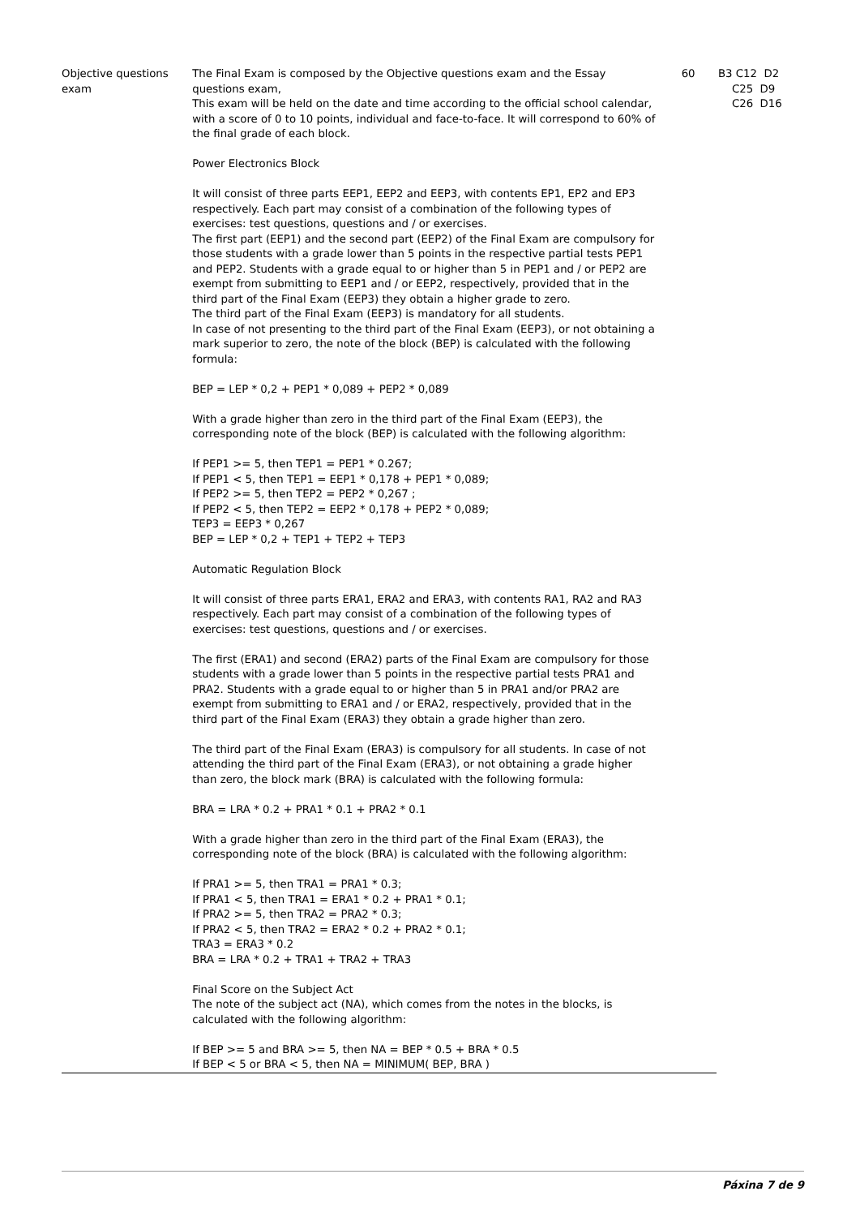| Objective questions exam | The Final Exam is composed by the Objective questions exam and the Essay questions exam, This exam will be held on the date and time according to the official school calendar, with a score of 0 to 10 points, individual and face-to-face. It will correspond to 60% of the final grade of each block. Power Electronics Block It will consist of three parts EEP1, EEP2 and EEP3, with contents EP1, EP2 and EP3 respectively. Each part may consist of a combination of the following types of exercises: test questions, questions and / or exercises. The first part (EEP1) and the second part (EEP2) of the Final Exam are compulsory for those students with a grade lower than 5 points in the respective partial tests PEP1 and PEP2. Students with a grade equal to or higher than 5 in PEP1 and / or PEP2 are exempt from submitting to EEP1 and / or EEP2, respectively, provided that in the third part of the Final Exam (EEP3) they obtain a higher grade to zero. The third part of the Final Exam (EEP3) is mandatory for all students. In case of not presenting to the third part of the Final Exam (EEP3), or not obtaining a mark superior to zero, the note of the block (BEP) is calculated with the following formula: BEP = LEP * 0,2 + PEP1 * 0,089 + PEP2 * 0,089 With a grade higher than zero in the third part of the Final Exam (EEP3), the corresponding note of the block (BEP) is calculated with the following algorithm: If PEP1 >= 5, then TEP1 = PEP1 * 0.267; If PEP1 < 5, then TEP1 = EEP1 * 0,178 + PEP1 * 0,089; If PEP2 >= 5, then TEP2 = PEP2 * 0,267 ; If PEP2 < 5, then TEP2 = EEP2 * 0,178 + PEP2 * 0,089; TEP3 = EEP3 * 0,267 BEP = LEP * 0,2 + TEP1 + TEP2 + TEP3 Automatic Regulation Block It will consist of three parts ERA1, ERA2 and ERA3, with contents RA1, RA2 and RA3 respectively. Each part may consist of a combination of the following types of exercises: test questions, questions and / or exercises. The first (ERA1) and second (ERA2) parts of the Final Exam are compulsory for those students with a grade lower than 5 points in the respective partial tests PRA1 and PRA2. Students with a grade equal to or higher than 5 in PRA1 and/or PRA2 are exempt from submitting to ERA1 and / or ERA2, respectively, provided that in the third part of the Final Exam (ERA3) they obtain a grade higher than zero. The third part of the Final Exam (ERA3) is compulsory for all students. In case of not attending the third part of the Final Exam (ERA3), or not obtaining a grade higher than zero, the block mark (BRA) is calculated with the following formula: BRA = LRA * 0.2 + PRA1 * 0.1 + PRA2 * 0.1 With a grade higher than zero in the third part of the Final Exam (ERA3), the corresponding note of the block (BRA) is calculated with the following algorithm: If PRA1 >= 5, then TRA1 = PRA1 * 0.3; If PRA1 < 5, then TRA1 = ERA1 * 0.2 + PRA1 * 0.1; If PRA2 >= 5, then TRA2 = PRA2 * 0.3; If PRA2 < 5, then TRA2 = ERA2 * 0.2 + PRA2 * 0.1; TRA3 = ERA3 * 0.2 BRA = LRA * 0.2 + TRA1 + TRA2 + TRA3 Final Score on the Subject Act The note of the subject act (NA), which comes from the notes in the blocks, is calculated with the following algorithm: If BEP >= 5 and BRA >= 5, then NA = BEP * 0.5 + BRA * 0.5 If BEP < 5 or BRA < 5, then NA = MINIMUM( BEP, BRA ) | 60 | |
B3 C12 D2 C25 D9 C26 D16
Páxina 7 de 9